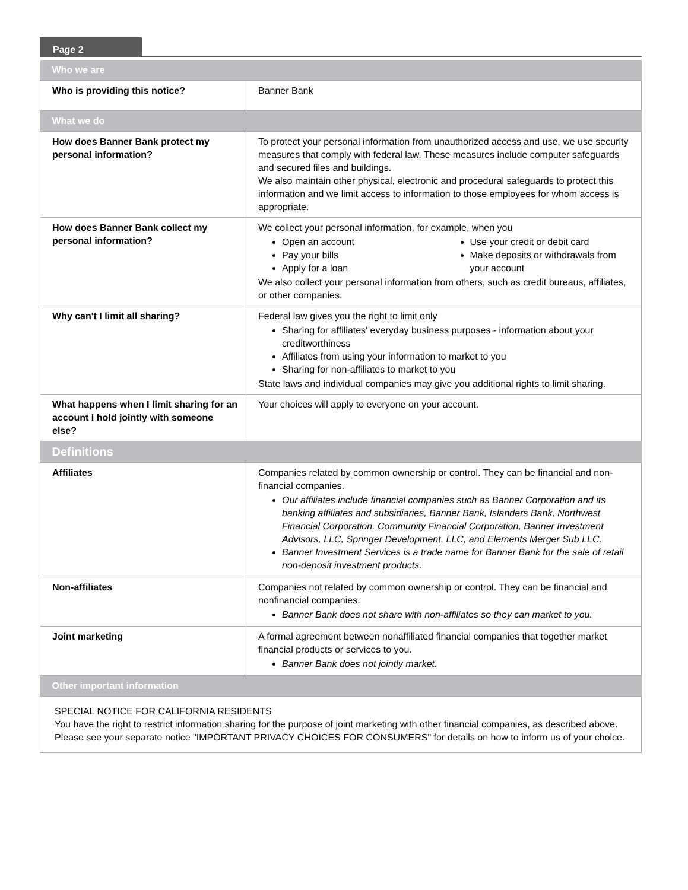Page 2
| Who we are | |
| --- | --- |
| Who is providing this notice? | Banner Bank |
| What we do | |
| How does Banner Bank protect my personal information? | To protect your personal information from unauthorized access and use, we use security measures that comply with federal law. These measures include computer safeguards and secured files and buildings. We also maintain other physical, electronic and procedural safeguards to protect this information and we limit access to information to those employees for whom access is appropriate. |
| How does Banner Bank collect my personal information? | We collect your personal information, for example, when you Open an account Pay your bills Apply for a loan Use your credit or debit card Make deposits or withdrawals from your account We also collect your personal information from others, such as credit bureaus, affiliates, or other companies. |
| Why can't I limit all sharing? | Federal law gives you the right to limit only Sharing for affiliates' everyday business purposes - information about your creditworthiness Affiliates from using your information to market to you Sharing for non-affiliates to market to you State laws and individual companies may give you additional rights to limit sharing. |
| What happens when I limit sharing for an account I hold jointly with someone else? | Your choices will apply to everyone on your account. |
| Definitions | |
| Affiliates | Companies related by common ownership or control. They can be financial and non-financial companies. Our affiliates include financial companies such as Banner Corporation and its banking affiliates and subsidiaries, Banner Bank, Islanders Bank, Northwest Financial Corporation, Community Financial Corporation, Banner Investment Advisors, LLC, Springer Development, LLC, and Elements Merger Sub LLC. Banner Investment Services is a trade name for Banner Bank for the sale of retail non-deposit investment products. |
| Non-affiliates | Companies not related by common ownership or control. They can be financial and nonfinancial companies. Banner Bank does not share with non-affiliates so they can market to you. |
| Joint marketing | A formal agreement between nonaffiliated financial companies that together market financial products or services to you. Banner Bank does not jointly market. |
| Other important information | |
| SPECIAL NOTICE FOR CALIFORNIA RESIDENTS You have the right to restrict information sharing for the purpose of joint marketing with other financial companies, as described above. Please see your separate notice "IMPORTANT PRIVACY CHOICES FOR CONSUMERS" for details on how to inform us of your choice. | |